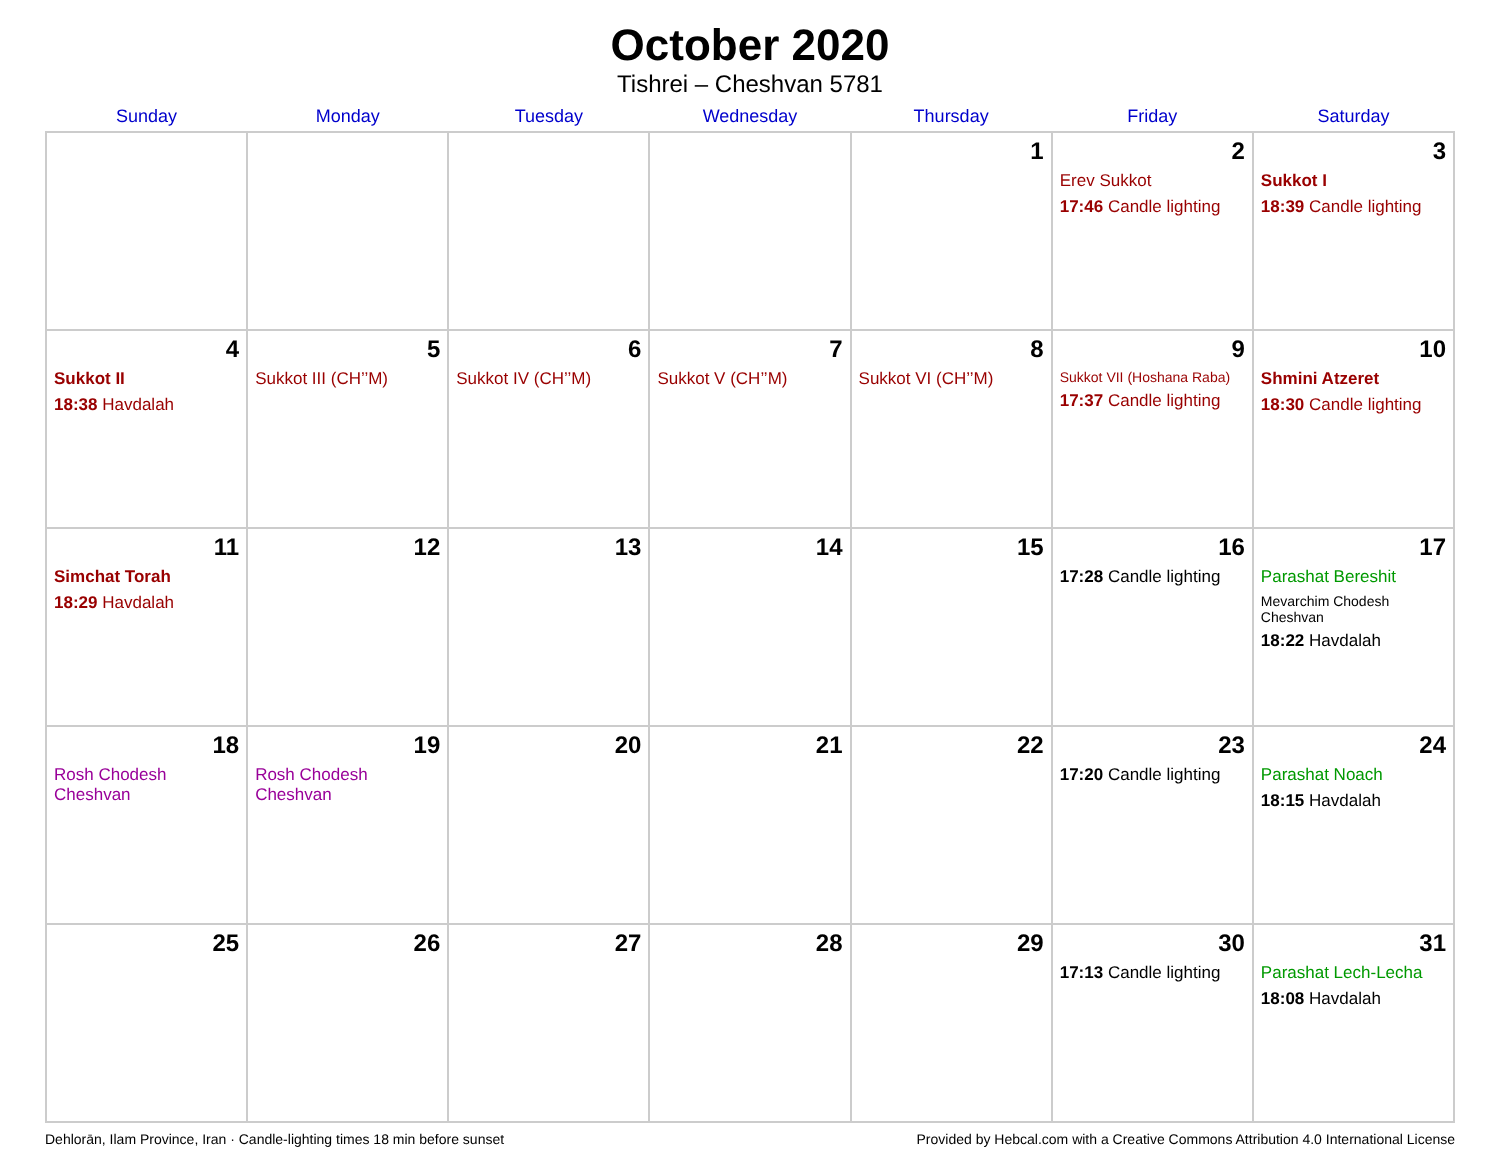October 2020
Tishrei – Cheshvan 5781
| Sunday | Monday | Tuesday | Wednesday | Thursday | Friday | Saturday |
| --- | --- | --- | --- | --- | --- | --- |
| | | | | 1 | 2 Erev Sukkot 17:46 Candle lighting | 3 Sukkot I 18:39 Candle lighting |
| 4 Sukkot II 18:38 Havdalah | 5 Sukkot III (CH’’M) | 6 Sukkot IV (CH’’M) | 7 Sukkot V (CH’’M) | 8 Sukkot VI (CH’’M) | 9 Sukkot VII (Hoshana Raba) 17:37 Candle lighting | 10 Shmini Atzeret 18:30 Candle lighting |
| 11 Simchat Torah 18:29 Havdalah | 12 | 13 | 14 | 15 | 16 17:28 Candle lighting | 17 Parashat Bereshit Mevarchim Chodesh Cheshvan 18:22 Havdalah |
| 18 Rosh Chodesh Cheshvan | 19 Rosh Chodesh Cheshvan | 20 | 21 | 22 | 23 17:20 Candle lighting | 24 Parashat Noach 18:15 Havdalah |
| 25 | 26 | 27 | 28 | 29 | 30 17:13 Candle lighting | 31 Parashat Lech-Lecha 18:08 Havdalah |
Dehlorān, Ilam Province, Iran · Candle-lighting times 18 min before sunset Provided by Hebcal.com with a Creative Commons Attribution 4.0 International License